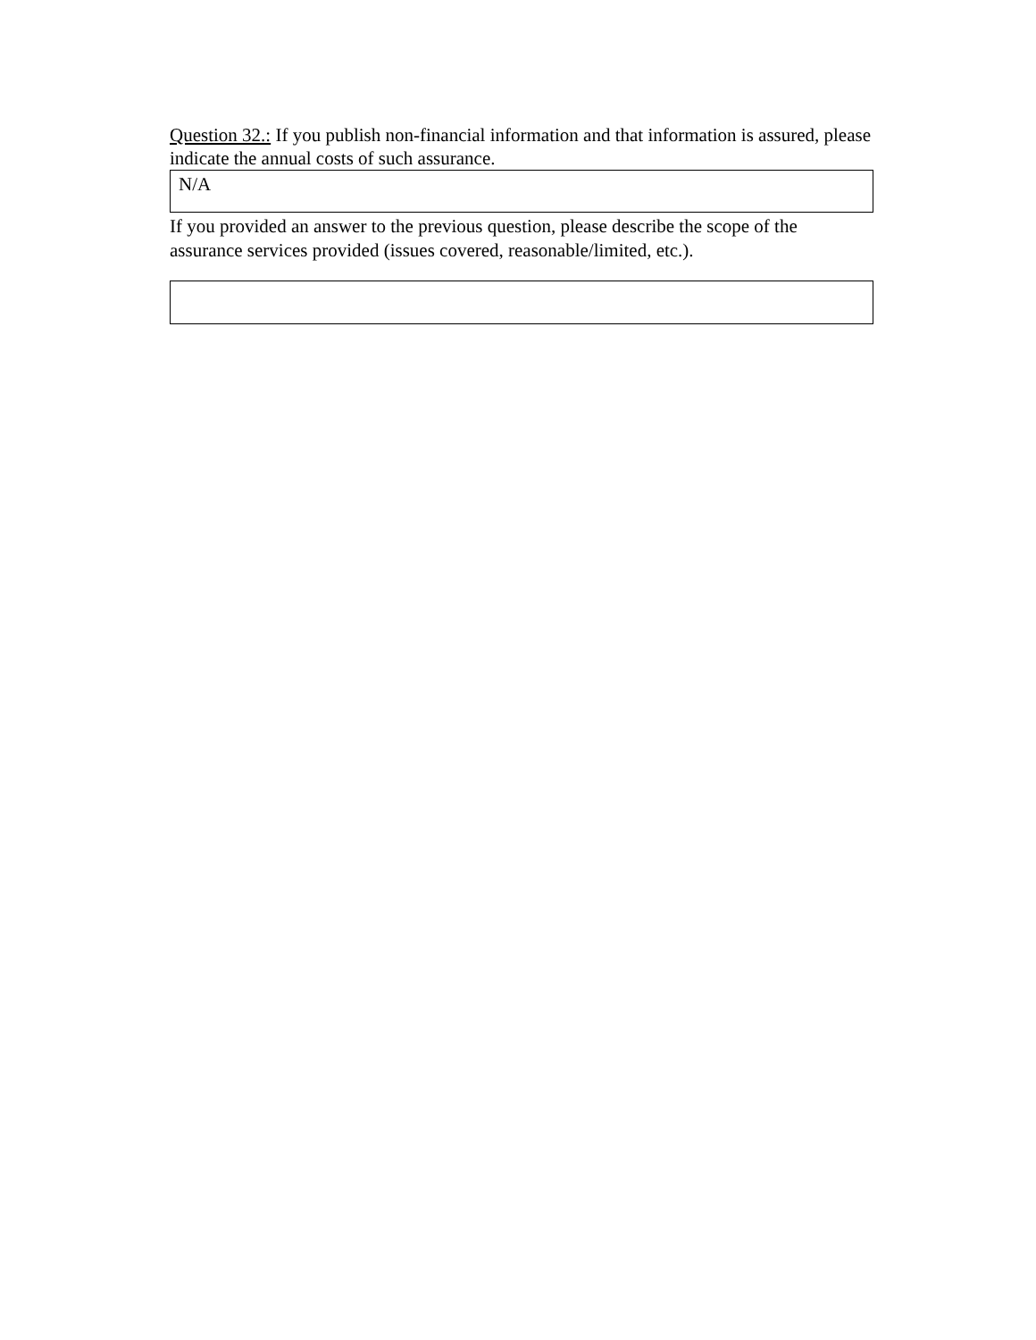Question 32.: If you publish non-financial information and that information is assured, please indicate the annual costs of such assurance.
N/A
If you provided an answer to the previous question, please describe the scope of the assurance services provided (issues covered, reasonable/limited, etc.).